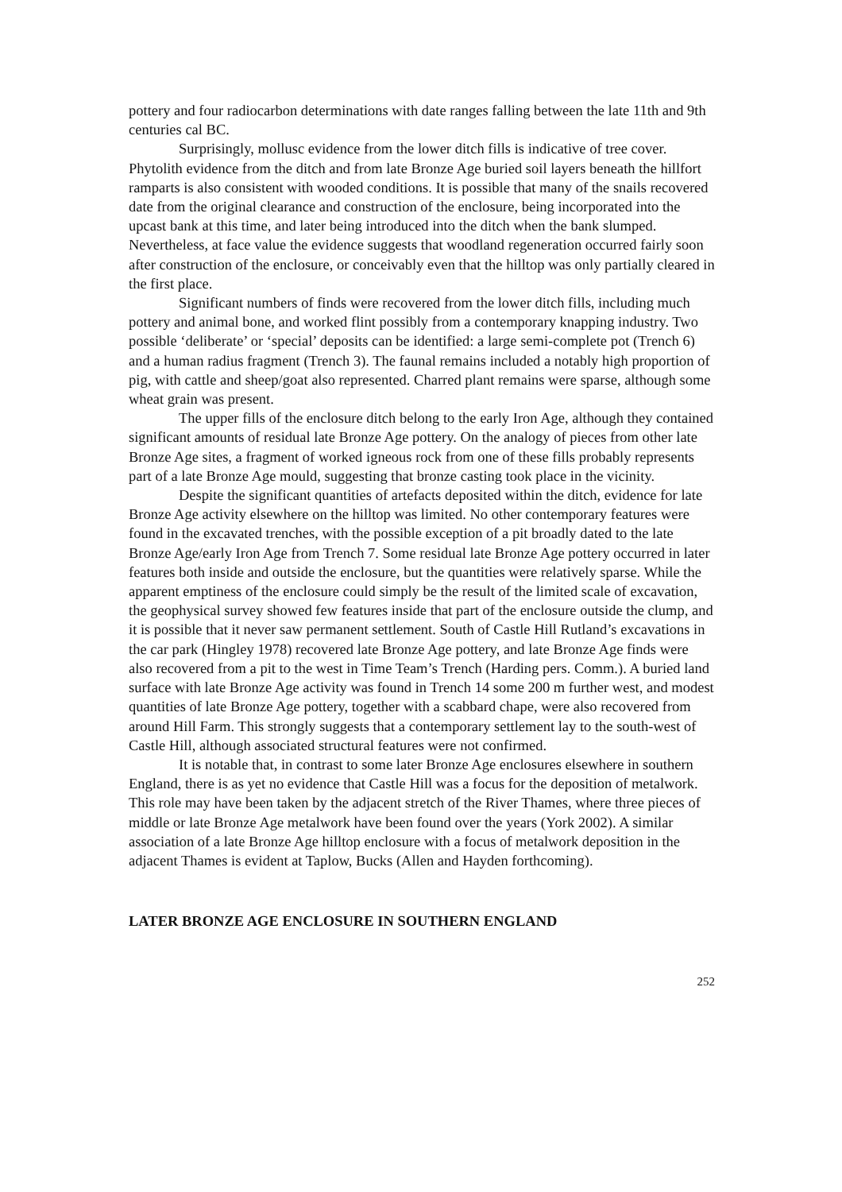pottery and four radiocarbon determinations with date ranges falling between the late 11th and 9th centuries cal BC.
Surprisingly, mollusc evidence from the lower ditch fills is indicative of tree cover. Phytolith evidence from the ditch and from late Bronze Age buried soil layers beneath the hillfort ramparts is also consistent with wooded conditions. It is possible that many of the snails recovered date from the original clearance and construction of the enclosure, being incorporated into the upcast bank at this time, and later being introduced into the ditch when the bank slumped. Nevertheless, at face value the evidence suggests that woodland regeneration occurred fairly soon after construction of the enclosure, or conceivably even that the hilltop was only partially cleared in the first place.
Significant numbers of finds were recovered from the lower ditch fills, including much pottery and animal bone, and worked flint possibly from a contemporary knapping industry. Two possible ‘deliberate’ or ‘special’ deposits can be identified: a large semi-complete pot (Trench 6) and a human radius fragment (Trench 3). The faunal remains included a notably high proportion of pig, with cattle and sheep/goat also represented. Charred plant remains were sparse, although some wheat grain was present.
The upper fills of the enclosure ditch belong to the early Iron Age, although they contained significant amounts of residual late Bronze Age pottery. On the analogy of pieces from other late Bronze Age sites, a fragment of worked igneous rock from one of these fills probably represents part of a late Bronze Age mould, suggesting that bronze casting took place in the vicinity.
Despite the significant quantities of artefacts deposited within the ditch, evidence for late Bronze Age activity elsewhere on the hilltop was limited. No other contemporary features were found in the excavated trenches, with the possible exception of a pit broadly dated to the late Bronze Age/early Iron Age from Trench 7. Some residual late Bronze Age pottery occurred in later features both inside and outside the enclosure, but the quantities were relatively sparse. While the apparent emptiness of the enclosure could simply be the result of the limited scale of excavation, the geophysical survey showed few features inside that part of the enclosure outside the clump, and it is possible that it never saw permanent settlement. South of Castle Hill Rutland’s excavations in the car park (Hingley 1978) recovered late Bronze Age pottery, and late Bronze Age finds were also recovered from a pit to the west in Time Team’s Trench (Harding pers. Comm.). A buried land surface with late Bronze Age activity was found in Trench 14 some 200 m further west, and modest quantities of late Bronze Age pottery, together with a scabbard chape, were also recovered from around Hill Farm. This strongly suggests that a contemporary settlement lay to the south-west of Castle Hill, although associated structural features were not confirmed.
It is notable that, in contrast to some later Bronze Age enclosures elsewhere in southern England, there is as yet no evidence that Castle Hill was a focus for the deposition of metalwork. This role may have been taken by the adjacent stretch of the River Thames, where three pieces of middle or late Bronze Age metalwork have been found over the years (York 2002). A similar association of a late Bronze Age hilltop enclosure with a focus of metalwork deposition in the adjacent Thames is evident at Taplow, Bucks (Allen and Hayden forthcoming).
LATER BRONZE AGE ENCLOSURE IN SOUTHERN ENGLAND
252